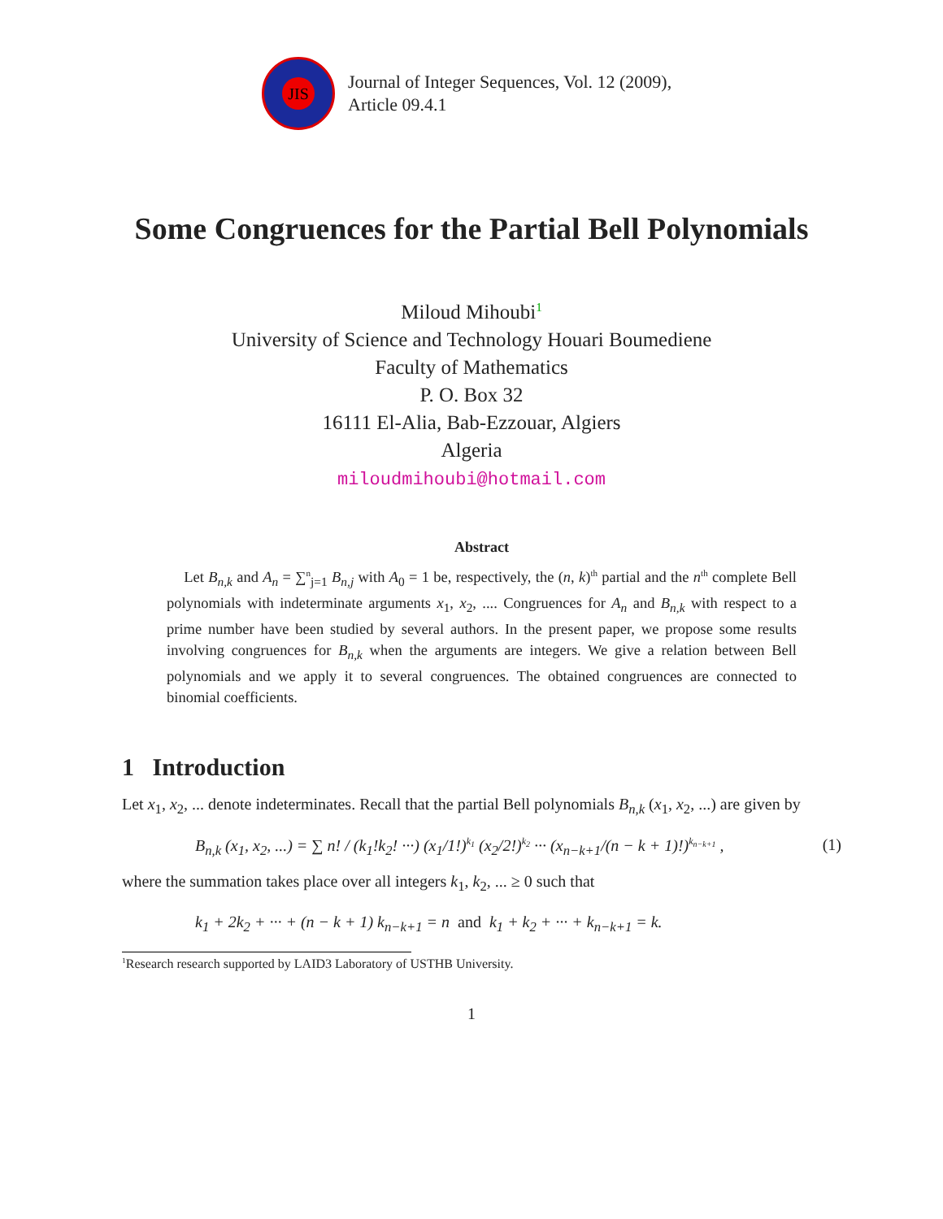JIS
Journal of Integer Sequences, Vol. 12 (2009),
Article 09.4.1
Some Congruences for the Partial Bell Polynomials
Miloud Mihoubi<sup>1</sup>
University of Science and Technology Houari Boumediene
Faculty of Mathematics
P. O. Box 32
16111 El-Alia, Bab-Ezzouar, Algiers
Algeria
miloudmihoubi@hotmail.com
Abstract
Let B<sub>n,k</sub> and A<sub>n</sub> = ∑<sup>n</sup><sub>j=1</sub> B<sub>n,j</sub> with A<sub>0</sub> = 1 be, respectively, the (n, k)<sup>th</sup> partial and the n<sup>th</sup> complete Bell polynomials with indeterminate arguments x<sub>1</sub>, x<sub>2</sub>, .... Congruences for A<sub>n</sub> and B<sub>n,k</sub> with respect to a prime number have been studied by several authors. In the present paper, we propose some results involving congruences for B<sub>n,k</sub> when the arguments are integers. We give a relation between Bell polynomials and we apply it to several congruences. The obtained congruences are connected to binomial coefficients.
1 Introduction
Let x<sub>1</sub>, x<sub>2</sub>, ... denote indeterminates. Recall that the partial Bell polynomials B<sub>n,k</sub> (x<sub>1</sub>, x<sub>2</sub>, ...) are given by
B<sub>n,k</sub> (x<sub>1</sub>, x<sub>2</sub>, ...) = ∑ n! / (k<sub>1</sub>!k<sub>2</sub>! ···) (x<sub>1</sub>/1!)<sup>k<sub>1</sub></sup> (x<sub>2</sub>/2!)<sup>k<sub>2</sub></sup> ··· (x<sub>n−k+1</sub>/(n − k + 1)!)<sup>k<sub>n−k+1</sub></sup> , (1)
where the summation takes place over all integers k<sub>1</sub>, k<sub>2</sub>, ... ≥ 0 such that
k<sub>1</sub> + 2k<sub>2</sub> + ··· + (n − k + 1) k<sub>n−k+1</sub> = n and k<sub>1</sub> + k<sub>2</sub> + ··· + k<sub>n−k+1</sub> = k.
<sup>1</sup> Research research supported by LAID3 Laboratory of USTHB University.
1